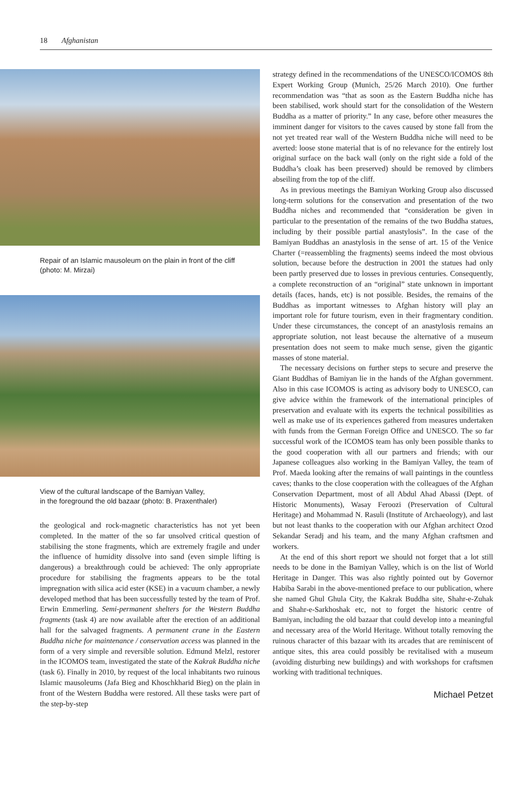18 Afghanistan
Repair of an Islamic mausoleum on the plain in front of the cliff
(photo: M. Mirzai)
View of the cultural landscape of the Bamiyan Valley,
in the foreground the old bazaar (photo: B. Praxenthaler)
the geological and rock-magnetic characteristics has not yet been completed. In the matter of the so far unsolved critical question of stabilising the stone fragments, which are extremely fragile and under the influence of humidity dissolve into sand (even simple lifting is dangerous) a breakthrough could be achieved: The only appropriate procedure for stabilising the fragments appears to be the total impregnation with silica acid ester (KSE) in a vacuum chamber, a newly developed method that has been successfully tested by the team of Prof. Erwin Emmerling. Semi-permanent shelters for the Western Buddha fragments (task 4) are now available after the erection of an additional hall for the salvaged fragments. A permanent crane in the Eastern Buddha niche for maintenance / conservation access was planned in the form of a very simple and reversible solution. Edmund Melzl, restorer in the ICOMOS team, investigated the state of the Kakrak Buddha niche (task 6). Finally in 2010, by request of the local inhabitants two ruinous Islamic mausoleums (Jafa Bieg and Khoschkharid Bieg) on the plain in front of the Western Buddha were restored. All these tasks were part of the step-by-step
strategy defined in the recommendations of the UNESCO/ICOMOS 8th Expert Working Group (Munich, 25/26 March 2010). One further recommendation was “that as soon as the Eastern Buddha niche has been stabilised, work should start for the consolidation of the Western Buddha as a matter of priority.” In any case, before other measures the imminent danger for visitors to the caves caused by stone fall from the not yet treated rear wall of the Western Buddha niche will need to be averted: loose stone material that is of no relevance for the entirely lost original surface on the back wall (only on the right side a fold of the Buddha’s cloak has been preserved) should be removed by climbers abseiling from the top of the cliff.
As in previous meetings the Bamiyan Working Group also discussed long-term solutions for the conservation and presentation of the two Buddha niches and recommended that “consideration be given in particular to the presentation of the remains of the two Buddha statues, including by their possible partial anastylosis”. In the case of the Bamiyan Buddhas an anastylosis in the sense of art. 15 of the Venice Charter (=reassembling the fragments) seems indeed the most obvious solution, because before the destruction in 2001 the statues had only been partly preserved due to losses in previous centuries. Consequently, a complete reconstruction of an “original” state unknown in important details (faces, hands, etc) is not possible. Besides, the remains of the Buddhas as important witnesses to Afghan history will play an important role for future tourism, even in their fragmentary condition. Under these circumstances, the concept of an anastylosis remains an appropriate solution, not least because the alternative of a museum presentation does not seem to make much sense, given the gigantic masses of stone material.
The necessary decisions on further steps to secure and preserve the Giant Buddhas of Bamiyan lie in the hands of the Afghan government. Also in this case ICOMOS is acting as advisory body to UNESCO, can give advice within the framework of the international principles of preservation and evaluate with its experts the technical possibilities as well as make use of its experiences gathered from measures undertaken with funds from the German Foreign Office and UNESCO. The so far successful work of the ICOMOS team has only been possible thanks to the good cooperation with all our partners and friends; with our Japanese colleagues also working in the Bamiyan Valley, the team of Prof. Maeda looking after the remains of wall paintings in the countless caves; thanks to the close cooperation with the colleagues of the Afghan Conservation Department, most of all Abdul Ahad Abassi (Dept. of Historic Monuments), Wasay Feroozi (Preservation of Cultural Heritage) and Mohammad N. Rasuli (Institute of Archaeology), and last but not least thanks to the cooperation with our Afghan architect Ozod Sekandar Seradj and his team, and the many Afghan craftsmen and workers.
At the end of this short report we should not forget that a lot still needs to be done in the Bamiyan Valley, which is on the list of World Heritage in Danger. This was also rightly pointed out by Governor Habiba Sarabi in the above-mentioned preface to our publication, where she named Ghul Ghula City, the Kakrak Buddha site, Shahr-e-Zuhak and Shahr-e-Sarkhoshak etc, not to forget the historic centre of Bamiyan, including the old bazaar that could develop into a meaningful and necessary area of the World Heritage. Without totally removing the ruinous character of this bazaar with its arcades that are reminiscent of antique sites, this area could possibly be revitalised with a museum (avoiding disturbing new buildings) and with workshops for craftsmen working with traditional techniques.
Michael Petzet